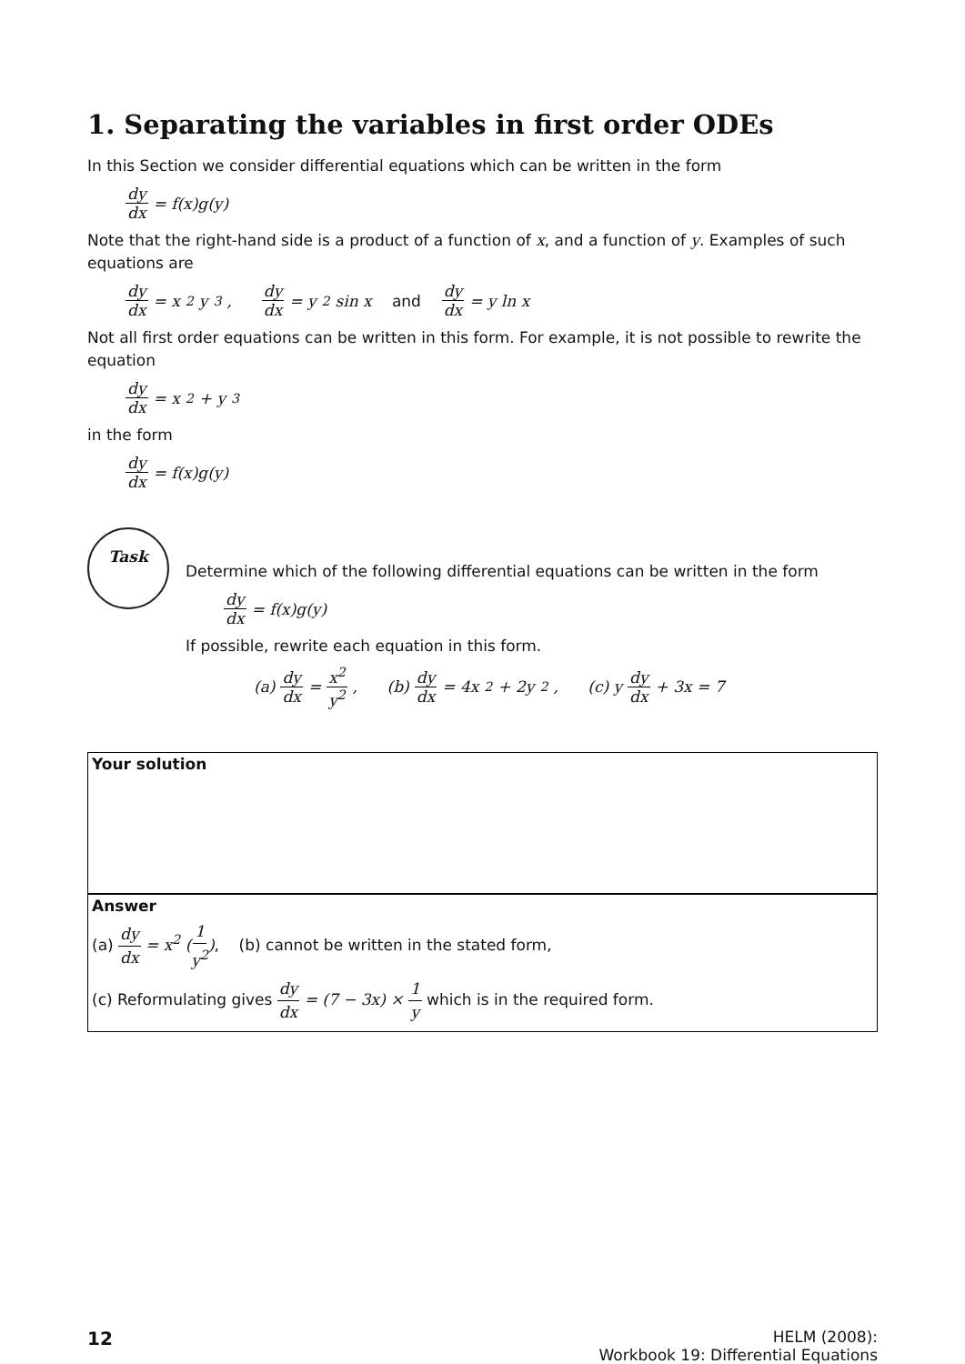1. Separating the variables in first order ODEs
In this Section we consider differential equations which can be written in the form
dy dx = f(x)g(y)
Note that the right-hand side is a product of a function of x, and a function of y. Examples of such equations are
dy dx = x<sup>2</sup> y<sup>3</sup>, dy dx = y<sup>2</sup> sin x and dy dx = y ln x
Not all first order equations can be written in this form. For example, it is not possible to rewrite the equation
dy dx = x<sup>2</sup> + y<sup>3</sup>
in the form
dy dx = f(x)g(y)
Task
Determine which of the following differential equations can be written in the form
dy dx = f(x)g(y)
If possible, rewrite each equation in this form.
(a) dy dx = x<sup>2</sup> y<sup>2</sup>, (b) dy dx = 4x<sup>2</sup> + 2y<sup>2</sup>, (c) y dy dx + 3x = 7
Your solution
Answer
(a) dy dx = x<sup>2</sup> (1 y<sup>2</sup>), (b) cannot be written in the stated form,
(c) Reformulating gives dy dx = (7 − 3x) × 1 y which is in the required form.
12
HELM (2008):
Workbook 19: Differential Equations